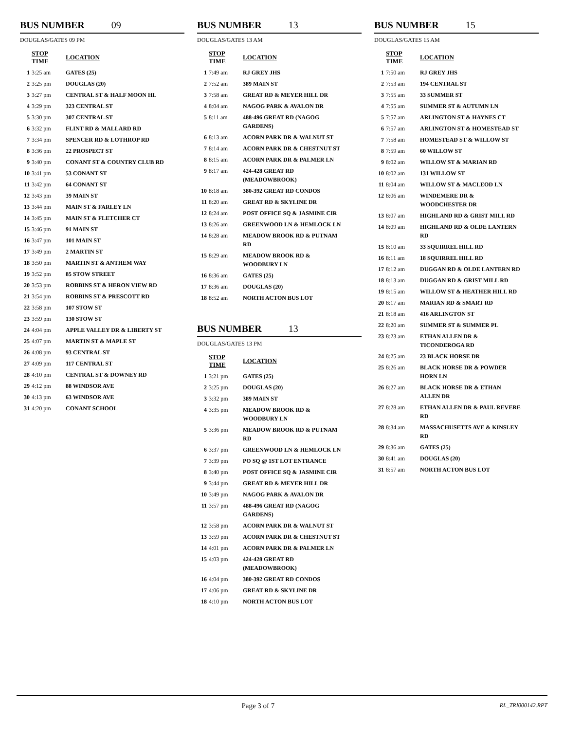BUS NUMBER 09
DOUGLAS/GATES 09 PM
| | STOP TIME | LOCATION |
| --- | --- | --- |
| 1 | 3:25 am | GATES (25) |
| 2 | 3:25 pm | DOUGLAS (20) |
| 3 | 3:27 pm | CENTRAL ST & HALF MOON HL |
| 4 | 3:29 pm | 323 CENTRAL ST |
| 5 | 3:30 pm | 307 CENTRAL ST |
| 6 | 3:32 pm | FLINT RD & MALLARD RD |
| 7 | 3:34 pm | SPENCER RD & LOTHROP RD |
| 8 | 3:36 pm | 22 PROSPECT ST |
| 9 | 3:40 pm | CONANT ST & COUNTRY CLUB RD |
| 10 | 3:41 pm | 53 CONANT ST |
| 11 | 3:42 pm | 64 CONANT ST |
| 12 | 3:43 pm | 39 MAIN ST |
| 13 | 3:44 pm | MAIN ST & FARLEY LN |
| 14 | 3:45 pm | MAIN ST & FLETCHER CT |
| 15 | 3:46 pm | 91 MAIN ST |
| 16 | 3:47 pm | 101 MAIN ST |
| 17 | 3:49 pm | 2 MARTIN ST |
| 18 | 3:50 pm | MARTIN ST & ANTHEM WAY |
| 19 | 3:52 pm | 85 STOW STREET |
| 20 | 3:53 pm | ROBBINS ST & HERON VIEW RD |
| 21 | 3:54 pm | ROBBINS ST & PRESCOTT RD |
| 22 | 3:58 pm | 107 STOW ST |
| 23 | 3:59 pm | 130 STOW ST |
| 24 | 4:04 pm | APPLE VALLEY DR & LIBERTY ST |
| 25 | 4:07 pm | MARTIN ST & MAPLE ST |
| 26 | 4:08 pm | 93 CENTRAL ST |
| 27 | 4:09 pm | 117 CENTRAL ST |
| 28 | 4:10 pm | CENTRAL ST & DOWNEY RD |
| 29 | 4:12 pm | 88 WINDSOR AVE |
| 30 | 4:13 pm | 63 WINDSOR AVE |
| 31 | 4:20 pm | CONANT SCHOOL |
BUS NUMBER 13
DOUGLAS/GATES 13 AM
| | STOP TIME | LOCATION |
| --- | --- | --- |
| 1 | 7:49 am | RJ GREY JHS |
| 2 | 7:52 am | 389 MAIN ST |
| 3 | 7:58 am | GREAT RD & MEYER HILL DR |
| 4 | 8:04 am | NAGOG PARK & AVALON DR |
| 5 | 8:11 am | 488-496 GREAT RD (NAGOG GARDENS) |
| 6 | 8:13 am | ACORN PARK DR & WALNUT ST |
| 7 | 8:14 am | ACORN PARK DR & CHESTNUT ST |
| 8 | 8:15 am | ACORN PARK DR & PALMER LN |
| 9 | 8:17 am | 424-428 GREAT RD (MEADOWBROOK) |
| 10 | 8:18 am | 380-392 GREAT RD CONDOS |
| 11 | 8:20 am | GREAT RD & SKYLINE DR |
| 12 | 8:24 am | POST OFFICE SQ & JASMINE CIR |
| 13 | 8:26 am | GREENWOOD LN & HEMLOCK LN |
| 14 | 8:28 am | MEADOW BROOK RD & PUTNAM RD |
| 15 | 8:29 am | MEADOW BROOK RD & WOODBURY LN |
| 16 | 8:36 am | GATES (25) |
| 17 | 8:36 am | DOUGLAS (20) |
| 18 | 8:52 am | NORTH ACTON BUS LOT |
BUS NUMBER 13
DOUGLAS/GATES 13 PM
| | STOP TIME | LOCATION |
| --- | --- | --- |
| 1 | 3:21 pm | GATES (25) |
| 2 | 3:25 pm | DOUGLAS (20) |
| 3 | 3:32 pm | 389 MAIN ST |
| 4 | 3:35 pm | MEADOW BROOK RD & WOODBURY LN |
| 5 | 3:36 pm | MEADOW BROOK RD & PUTNAM RD |
| 6 | 3:37 pm | GREENWOOD LN & HEMLOCK LN |
| 7 | 3:39 pm | PO SQ @ 1ST LOT ENTRANCE |
| 8 | 3:40 pm | POST OFFICE SQ & JASMINE CIR |
| 9 | 3:44 pm | GREAT RD & MEYER HILL DR |
| 10 | 3:49 pm | NAGOG PARK & AVALON DR |
| 11 | 3:57 pm | 488-496 GREAT RD (NAGOG GARDENS) |
| 12 | 3:58 pm | ACORN PARK DR & WALNUT ST |
| 13 | 3:59 pm | ACORN PARK DR & CHESTNUT ST |
| 14 | 4:01 pm | ACORN PARK DR & PALMER LN |
| 15 | 4:03 pm | 424-428 GREAT RD (MEADOWBROOK) |
| 16 | 4:04 pm | 380-392 GREAT RD CONDOS |
| 17 | 4:06 pm | GREAT RD & SKYLINE DR |
| 18 | 4:10 pm | NORTH ACTON BUS LOT |
BUS NUMBER 15
DOUGLAS/GATES 15 AM
| | STOP TIME | LOCATION |
| --- | --- | --- |
| 1 | 7:50 am | RJ GREY JHS |
| 2 | 7:53 am | 194 CENTRAL ST |
| 3 | 7:55 am | 33 SUMMER ST |
| 4 | 7:55 am | SUMMER ST & AUTUMN LN |
| 5 | 7:57 am | ARLINGTON ST & HAYNES CT |
| 6 | 7:57 am | ARLINGTON ST & HOMESTEAD ST |
| 7 | 7:58 am | HOMESTEAD ST & WILLOW ST |
| 8 | 7:59 am | 60 WILLOW ST |
| 9 | 8:02 am | WILLOW ST & MARIAN RD |
| 10 | 8:02 am | 131 WILLOW ST |
| 11 | 8:04 am | WILLOW ST & MACLEOD LN |
| 12 | 8:06 am | WINDEMERE DR & WOODCHESTER DR |
| 13 | 8:07 am | HIGHLAND RD & GRIST MILL RD |
| 14 | 8:09 am | HIGHLAND RD & OLDE LANTERN RD |
| 15 | 8:10 am | 33 SQUIRREL HILL RD |
| 16 | 8:11 am | 18 SQUIRREL HILL RD |
| 17 | 8:12 am | DUGGAN RD & OLDE LANTERN RD |
| 18 | 8:13 am | DUGGAN RD & GRIST MILL RD |
| 19 | 8:15 am | WILLOW ST & HEATHER HILL RD |
| 20 | 8:17 am | MARIAN RD & SMART RD |
| 21 | 8:18 am | 416 ARLINGTON ST |
| 22 | 8:20 am | SUMMER ST & SUMMER PL |
| 23 | 8:23 am | ETHAN ALLEN DR & TICONDEROGA RD |
| 24 | 8:25 am | 23 BLACK HORSE DR |
| 25 | 8:26 am | BLACK HORSE DR & POWDER HORN LN |
| 26 | 8:27 am | BLACK HORSE DR & ETHAN ALLEN DR |
| 27 | 8:28 am | ETHAN ALLEN DR & PAUL REVERE RD |
| 28 | 8:34 am | MASSACHUSETTS AVE & KINSLEY RD |
| 29 | 8:36 am | GATES (25) |
| 30 | 8:41 am | DOUGLAS (20) |
| 31 | 8:57 am | NORTH ACTON BUS LOT |
Page 3 of 7
RL_TRI000142.RPT